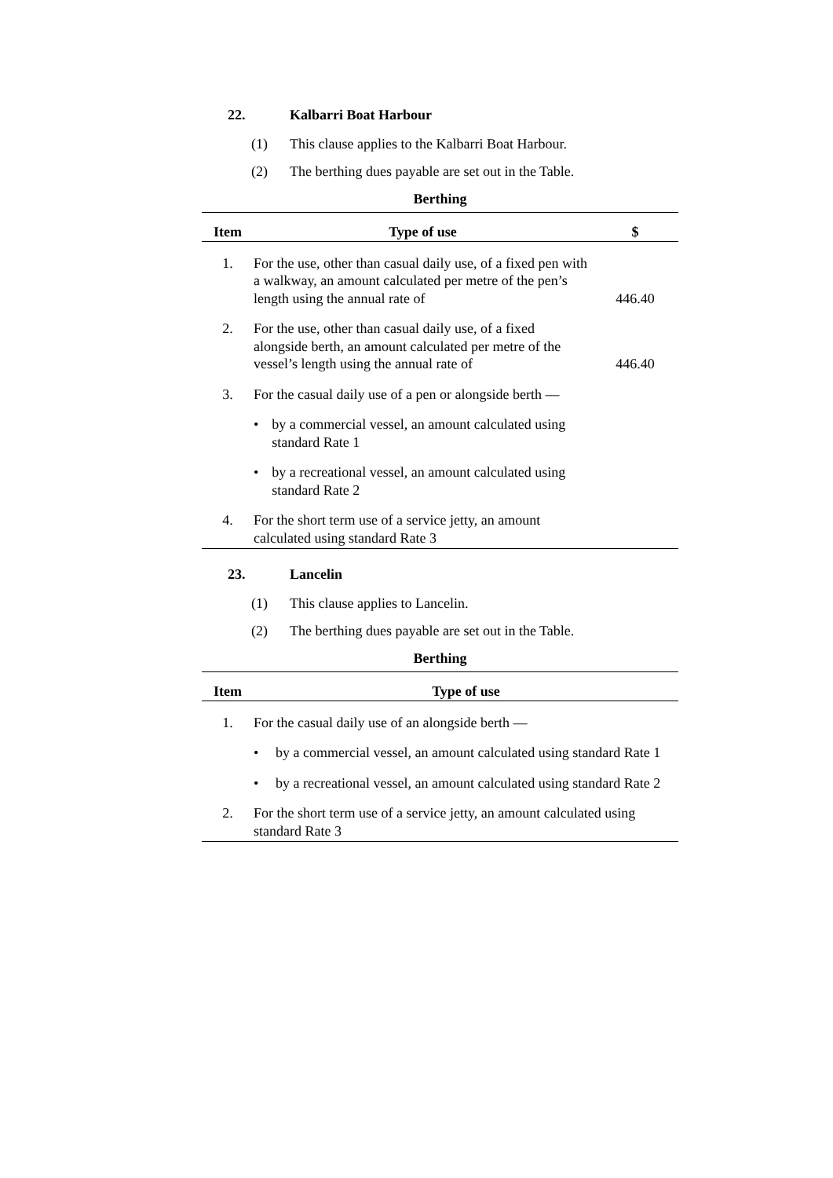22. Kalbarri Boat Harbour
(1) This clause applies to the Kalbarri Boat Harbour.
(2) The berthing dues payable are set out in the Table.
Berthing
| Item | Type of use | $ |
| --- | --- | --- |
| 1. | For the use, other than casual daily use, of a fixed pen with a walkway, an amount calculated per metre of the pen’s length using the annual rate of | 446.40 |
| 2. | For the use, other than casual daily use, of a fixed alongside berth, an amount calculated per metre of the vessel’s length using the annual rate of | 446.40 |
| 3. | For the casual daily use of a pen or alongside berth — | |
| | • by a commercial vessel, an amount calculated using standard Rate 1 | |
| | • by a recreational vessel, an amount calculated using standard Rate 2 | |
| 4. | For the short term use of a service jetty, an amount calculated using standard Rate 3 | |
23. Lancelin
(1) This clause applies to Lancelin.
(2) The berthing dues payable are set out in the Table.
Berthing
| Item | Type of use |
| --- | --- |
| 1. | For the casual daily use of an alongside berth — |
| | • by a commercial vessel, an amount calculated using standard Rate 1 |
| | • by a recreational vessel, an amount calculated using standard Rate 2 |
| 2. | For the short term use of a service jetty, an amount calculated using standard Rate 3 |